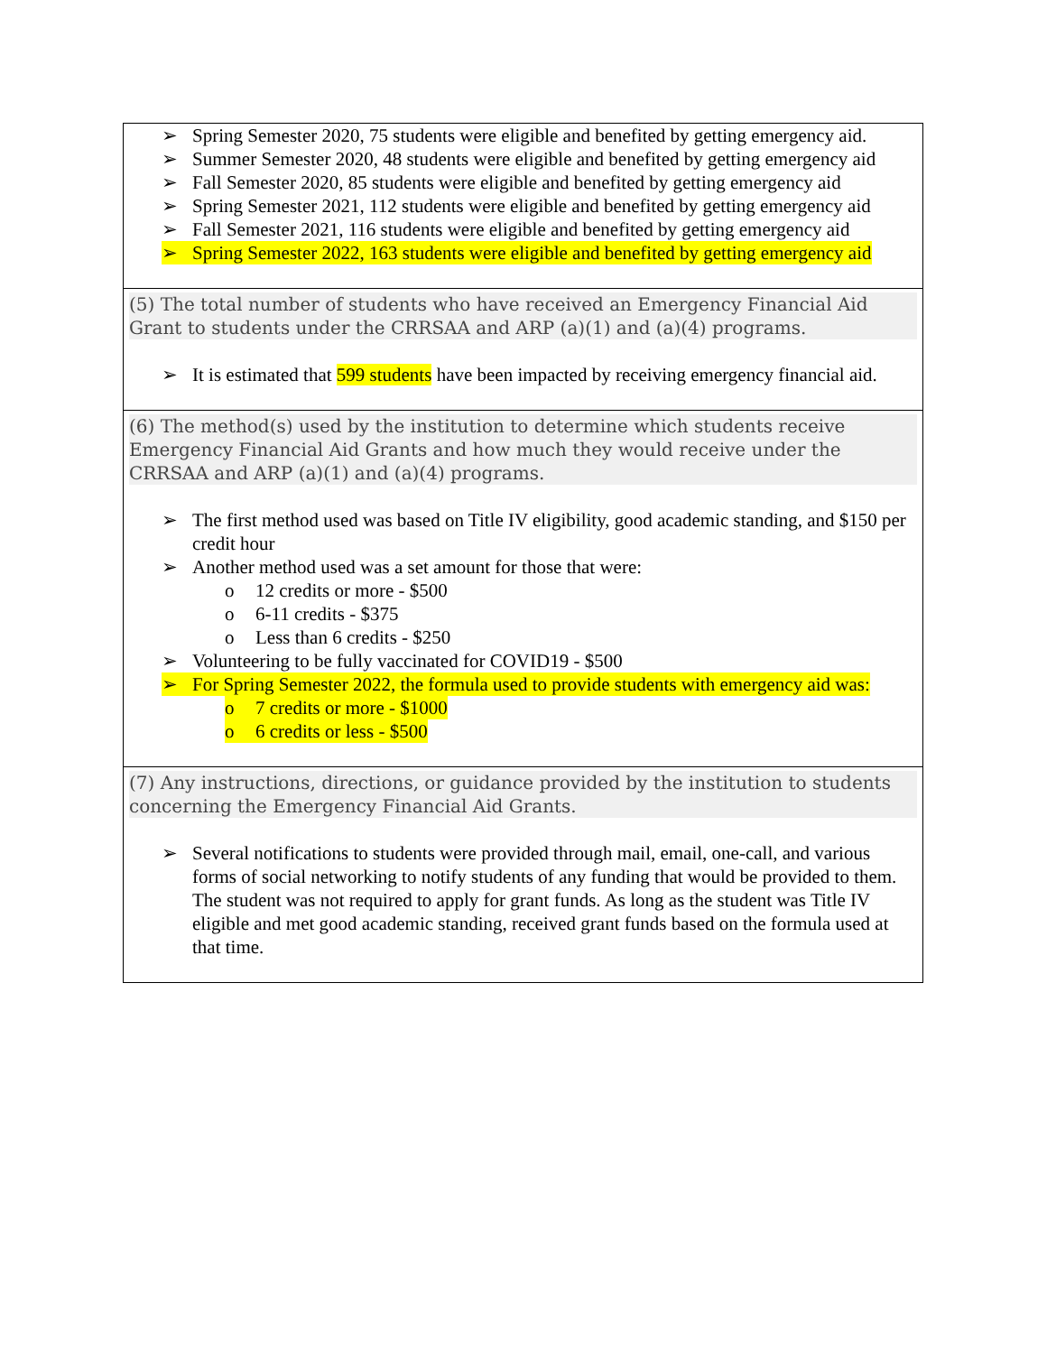| ➢ Spring Semester 2020, 75 students were eligible and benefited by getting emergency aid. ➢ Summer Semester 2020, 48 students were eligible and benefited by getting emergency aid ➢ Fall Semester 2020, 85 students were eligible and benefited by getting emergency aid ➢ Spring Semester 2021, 112 students were eligible and benefited by getting emergency aid ➢ Fall Semester 2021, 116 students were eligible and benefited by getting emergency aid ➢ Spring Semester 2022, 163 students were eligible and benefited by getting emergency aid |
| (5) The total number of students who have received an Emergency Financial Aid Grant to students under the CRRSAA and ARP (a)(1) and (a)(4) programs. ➢ It is estimated that 599 students have been impacted by receiving emergency financial aid. |
| (6) The method(s) used by the institution to determine which students receive Emergency Financial Aid Grants and how much they would receive under the CRRSAA and ARP (a)(1) and (a)(4) programs. ➢ The first method used was based on Title IV eligibility, good academic standing, and $150 per credit hour ➢ Another method used was a set amount for those that were: o 12 credits or more - $500 o 6-11 credits - $375 o Less than 6 credits - $250 ➢ Volunteering to be fully vaccinated for COVID19 - $500 ➢ For Spring Semester 2022, the formula used to provide students with emergency aid was: o 7 credits or more - $1000 o 6 credits or less - $500 |
| (7) Any instructions, directions, or guidance provided by the institution to students concerning the Emergency Financial Aid Grants. ➢ Several notifications to students were provided through mail, email, one-call, and various forms of social networking to notify students of any funding that would be provided to them. The student was not required to apply for grant funds. As long as the student was Title IV eligible and met good academic standing, received grant funds based on the formula used at that time. |